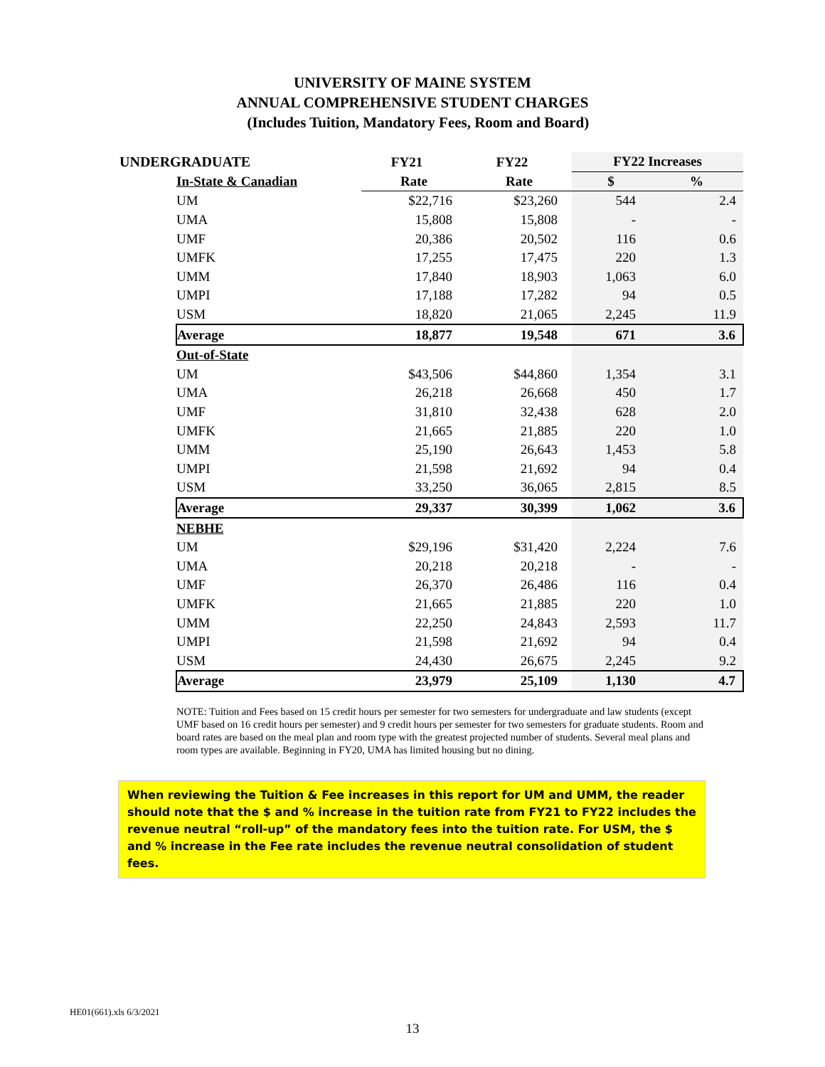UNIVERSITY OF MAINE SYSTEM
ANNUAL COMPREHENSIVE STUDENT CHARGES
(Includes Tuition, Mandatory Fees, Room and Board)
| UNDERGRADUATE | | FY21 | FY22 | FY22 Increases | |
| --- | --- | --- | --- | --- | --- |
| In-State & Canadian | | Rate | Rate | $ | % |
| | UM | $22,716 | $23,260 | 544 | 2.4 |
| | UMA | 15,808 | 15,808 | - | - |
| | UMF | 20,386 | 20,502 | 116 | 0.6 |
| | UMFK | 17,255 | 17,475 | 220 | 1.3 |
| | UMM | 17,840 | 18,903 | 1,063 | 6.0 |
| | UMPI | 17,188 | 17,282 | 94 | 0.5 |
| | USM | 18,820 | 21,065 | 2,245 | 11.9 |
| | Average | 18,877 | 19,548 | 671 | 3.6 |
| Out-of-State | | | | | |
| | UM | $43,506 | $44,860 | 1,354 | 3.1 |
| | UMA | 26,218 | 26,668 | 450 | 1.7 |
| | UMF | 31,810 | 32,438 | 628 | 2.0 |
| | UMFK | 21,665 | 21,885 | 220 | 1.0 |
| | UMM | 25,190 | 26,643 | 1,453 | 5.8 |
| | UMPI | 21,598 | 21,692 | 94 | 0.4 |
| | USM | 33,250 | 36,065 | 2,815 | 8.5 |
| | Average | 29,337 | 30,399 | 1,062 | 3.6 |
| NEBHE | | | | | |
| | UM | $29,196 | $31,420 | 2,224 | 7.6 |
| | UMA | 20,218 | 20,218 | - | - |
| | UMF | 26,370 | 26,486 | 116 | 0.4 |
| | UMFK | 21,665 | 21,885 | 220 | 1.0 |
| | UMM | 22,250 | 24,843 | 2,593 | 11.7 |
| | UMPI | 21,598 | 21,692 | 94 | 0.4 |
| | USM | 24,430 | 26,675 | 2,245 | 9.2 |
| | Average | 23,979 | 25,109 | 1,130 | 4.7 |
NOTE: Tuition and Fees based on 15 credit hours per semester for two semesters for undergraduate and law students (except UMF based on 16 credit hours per semester) and 9 credit hours per semester for two semesters for graduate students. Room and board rates are based on the meal plan and room type with the greatest projected number of students. Several meal plans and room types are available. Beginning in FY20, UMA has limited housing but no dining.
When reviewing the Tuition & Fee increases in this report for UM and UMM, the reader should note that the $ and % increase in the tuition rate from FY21 to FY22 includes the revenue neutral “roll-up” of the mandatory fees into the tuition rate. For USM, the $ and % increase in the Fee rate includes the revenue neutral consolidation of student fees.
HE01(661).xls 6/3/2021
13